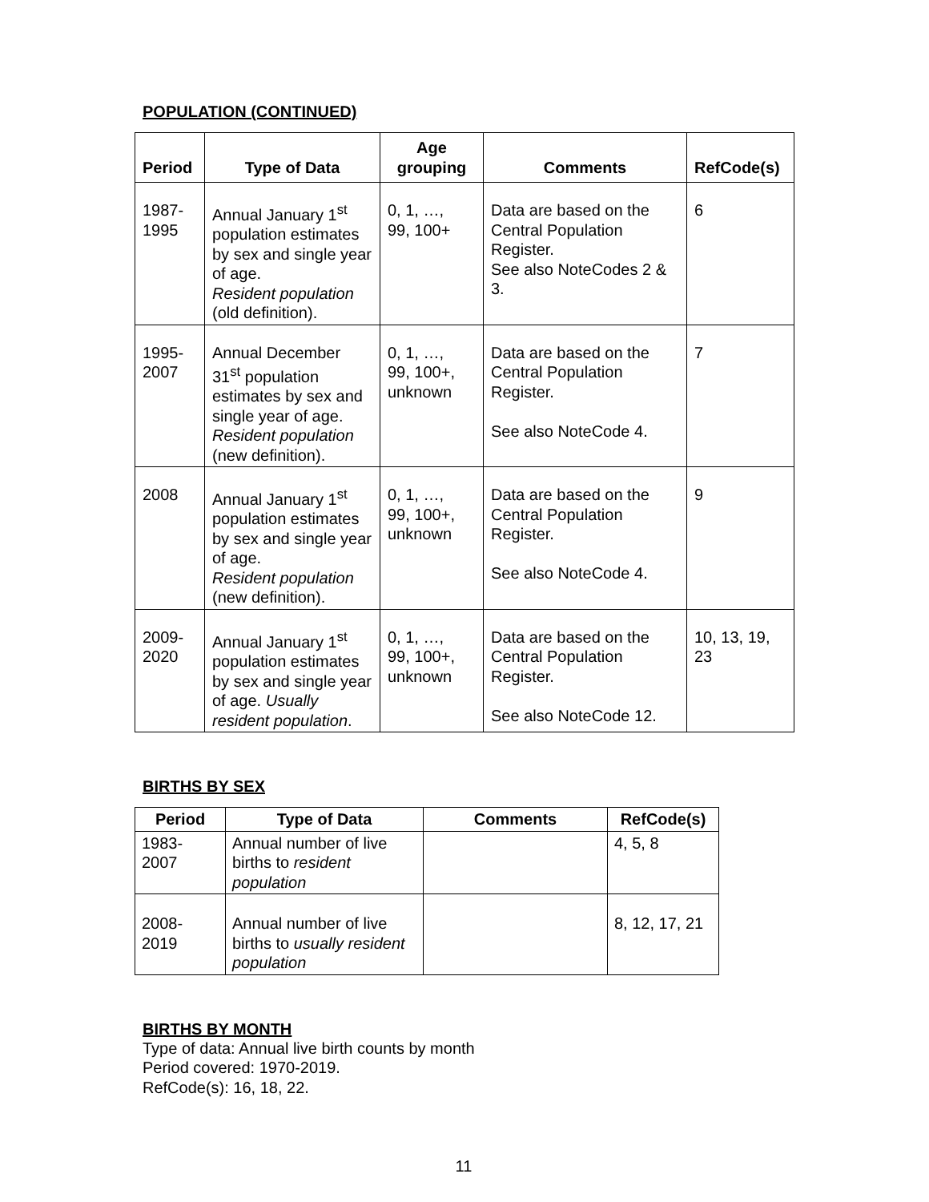POPULATION (CONTINUED)
| Period | Type of Data | Age grouping | Comments | RefCode(s) |
| --- | --- | --- | --- | --- |
| 1987- 1995 | Annual January 1<sup>st</sup> population estimates by sex and single year of age. Resident population (old definition). | 0, 1, …, 99, 100+ | Data are based on the Central Population Register. See also NoteCodes 2 & 3. | 6 |
| 1995- 2007 | Annual December 31<sup>st</sup> population estimates by sex and single year of age. Resident population (new definition). | 0, 1, …, 99, 100+, unknown | Data are based on the Central Population Register. See also NoteCode 4. | 7 |
| 2008 | Annual January 1<sup>st</sup> population estimates by sex and single year of age. Resident population (new definition). | 0, 1, …, 99, 100+, unknown | Data are based on the Central Population Register. See also NoteCode 4. | 9 |
| 2009- 2020 | Annual January 1<sup>st</sup> population estimates by sex and single year of age. Usually resident population . | 0, 1, …, 99, 100+, unknown | Data are based on the Central Population Register. See also NoteCode 12. | 10, 13, 19, 23 |
BIRTHS BY SEX
| Period | Type of Data | Comments | RefCode(s) |
| --- | --- | --- | --- |
| 1983- 2007 | Annual number of live births to resident population | | 4, 5, 8 |
| 2008- 2019 | Annual number of live births to usually resident population | | 8, 12, 17, 21 |
BIRTHS BY MONTH
Type of data: Annual live birth counts by month
Period covered: 1970-2019.
RefCode(s): 16, 18, 22.
11